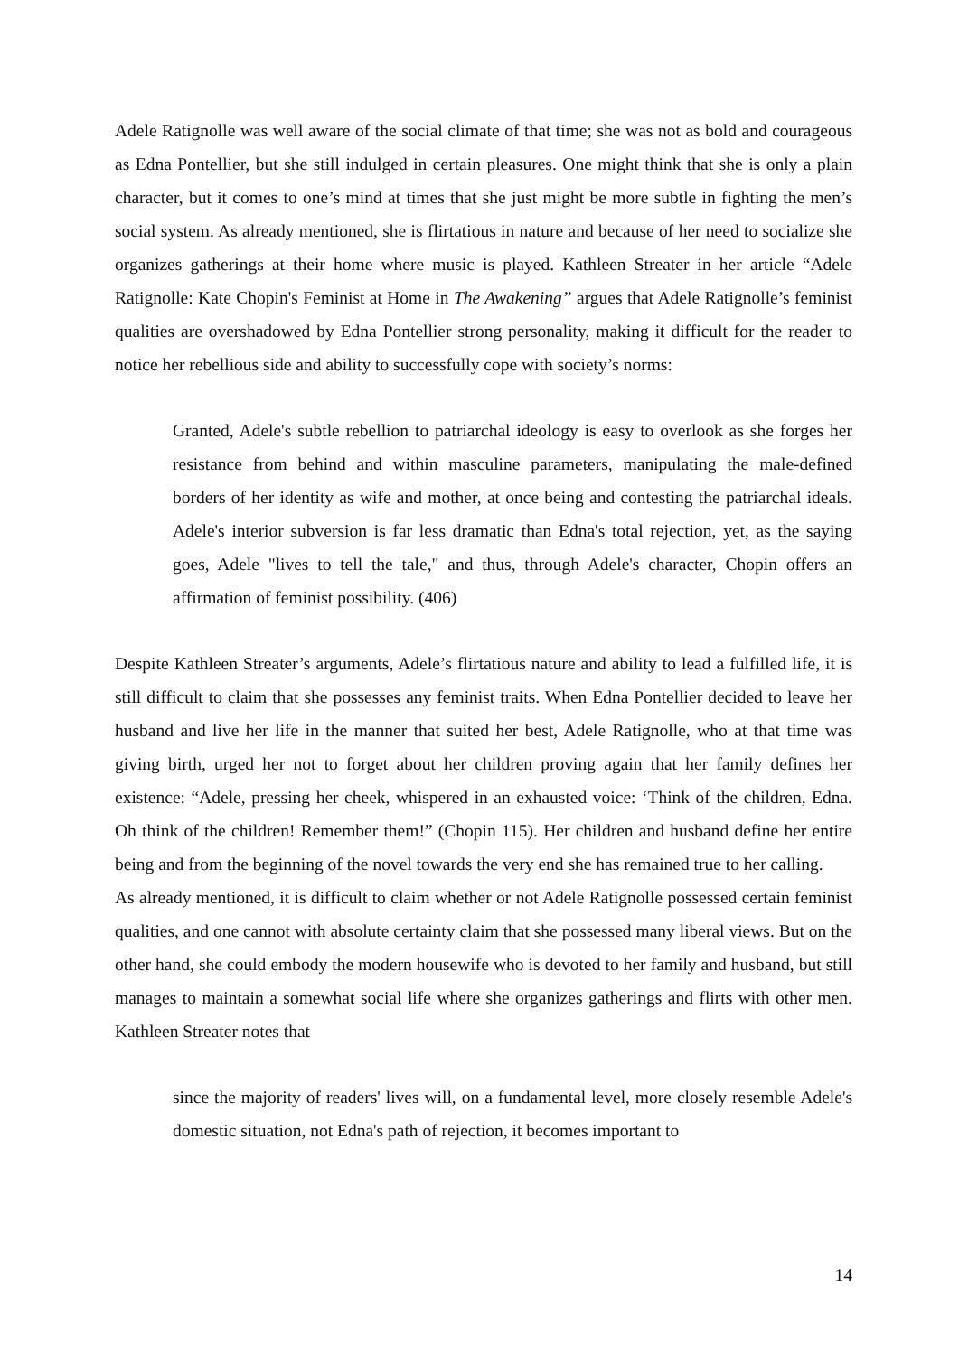Adele Ratignolle was well aware of the social climate of that time; she was not as bold and courageous as Edna Pontellier, but she still indulged in certain pleasures. One might think that she is only a plain character, but it comes to one’s mind at times that she just might be more subtle in fighting the men’s social system. As already mentioned, she is flirtatious in nature and because of her need to socialize she organizes gatherings at their home where music is played. Kathleen Streater in her article “Adele Ratignolle: Kate Chopin's Feminist at Home in The Awakening” argues that Adele Ratignolle’s feminist qualities are overshadowed by Edna Pontellier strong personality, making it difficult for the reader to notice her rebellious side and ability to successfully cope with society’s norms:
Granted, Adele's subtle rebellion to patriarchal ideology is easy to overlook as she forges her resistance from behind and within masculine parameters, manipulating the male-defined borders of her identity as wife and mother, at once being and contesting the patriarchal ideals. Adele's interior subversion is far less dramatic than Edna's total rejection, yet, as the saying goes, Adele "lives to tell the tale," and thus, through Adele's character, Chopin offers an affirmation of feminist possibility. (406)
Despite Kathleen Streater’s arguments, Adele’s flirtatious nature and ability to lead a fulfilled life, it is still difficult to claim that she possesses any feminist traits. When Edna Pontellier decided to leave her husband and live her life in the manner that suited her best, Adele Ratignolle, who at that time was giving birth, urged her not to forget about her children proving again that her family defines her existence: “Adele, pressing her cheek, whispered in an exhausted voice: ‘Think of the children, Edna. Oh think of the children! Remember them!” (Chopin 115). Her children and husband define her entire being and from the beginning of the novel towards the very end she has remained true to her calling.
As already mentioned, it is difficult to claim whether or not Adele Ratignolle possessed certain feminist qualities, and one cannot with absolute certainty claim that she possessed many liberal views. But on the other hand, she could embody the modern housewife who is devoted to her family and husband, but still manages to maintain a somewhat social life where she organizes gatherings and flirts with other men. Kathleen Streater notes that
since the majority of readers' lives will, on a fundamental level, more closely resemble Adele's domestic situation, not Edna's path of rejection, it becomes important to
14